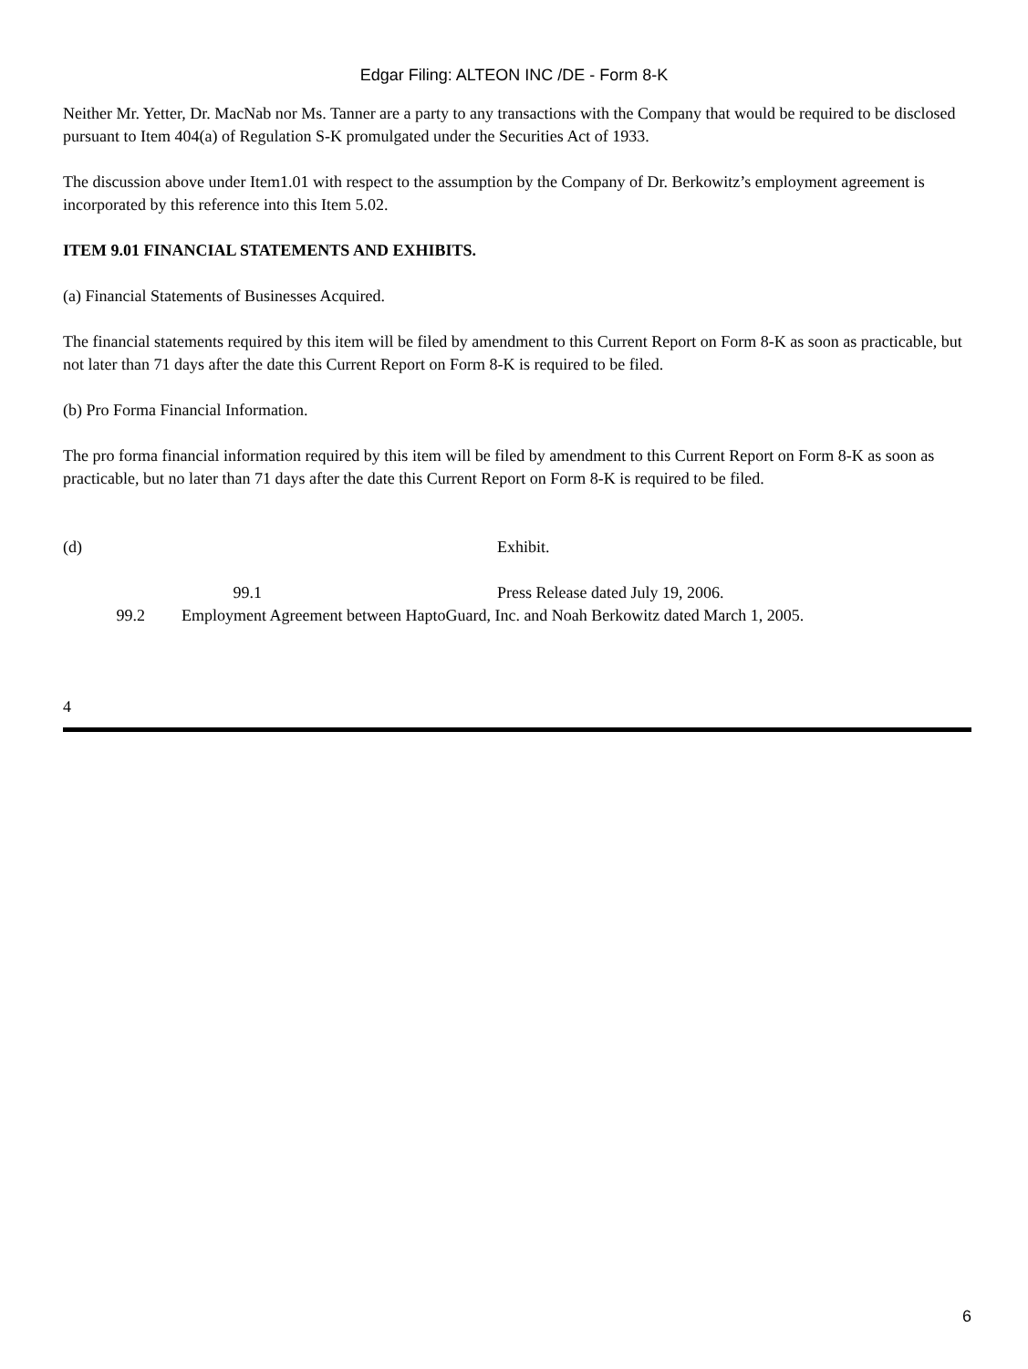Edgar Filing: ALTEON INC /DE - Form 8-K
Neither Mr. Yetter, Dr. MacNab nor Ms. Tanner are a party to any transactions with the Company that would be required to be disclosed pursuant to Item 404(a) of Regulation S-K promulgated under the Securities Act of 1933.
The discussion above under Item1.01 with respect to the assumption by the Company of Dr. Berkowitz’s employment agreement is incorporated by this reference into this Item 5.02.
ITEM 9.01 FINANCIAL STATEMENTS AND EXHIBITS.
(a) Financial Statements of Businesses Acquired.
The financial statements required by this item will be filed by amendment to this Current Report on Form 8-K as soon as practicable, but not later than 71 days after the date this Current Report on Form 8-K is required to be filed.
(b) Pro Forma Financial Information.
The pro forma financial information required by this item will be filed by amendment to this Current Report on Form 8-K as soon as practicable, but no later than 71 days after the date this Current Report on Form 8-K is required to be filed.
(d) Exhibit.
99.1 Press Release dated July 19, 2006.
99.2 Employment Agreement between HaptoGuard, Inc. and Noah Berkowitz dated March 1, 2005.
4
6